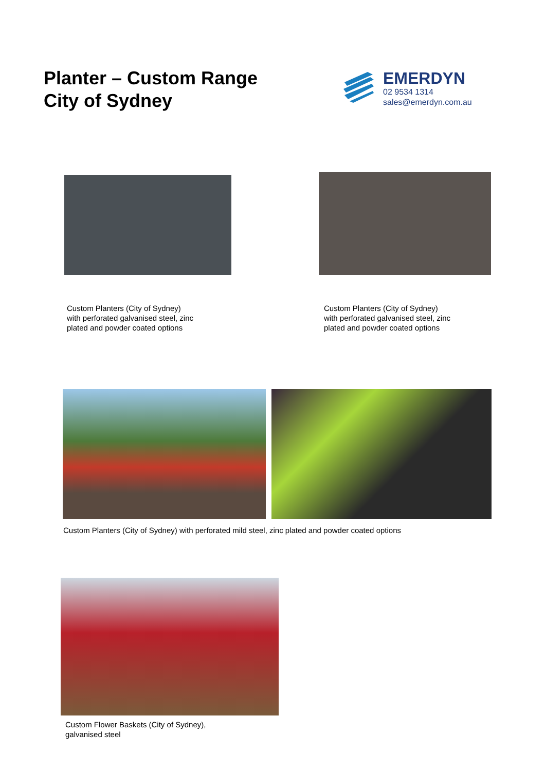Planter – Custom Range
City of Sydney
EMERDYN
02 9534 1314
sales@emerdyn.com.au
Custom Planters (City of Sydney)
with perforated galvanised steel, zinc
plated and powder coated options
Custom Planters (City of Sydney)
with perforated galvanised steel, zinc
plated and powder coated options
Custom Planters (City of Sydney) with perforated mild steel, zinc plated and powder coated options
Custom Flower Baskets (City of Sydney),
galvanised steel